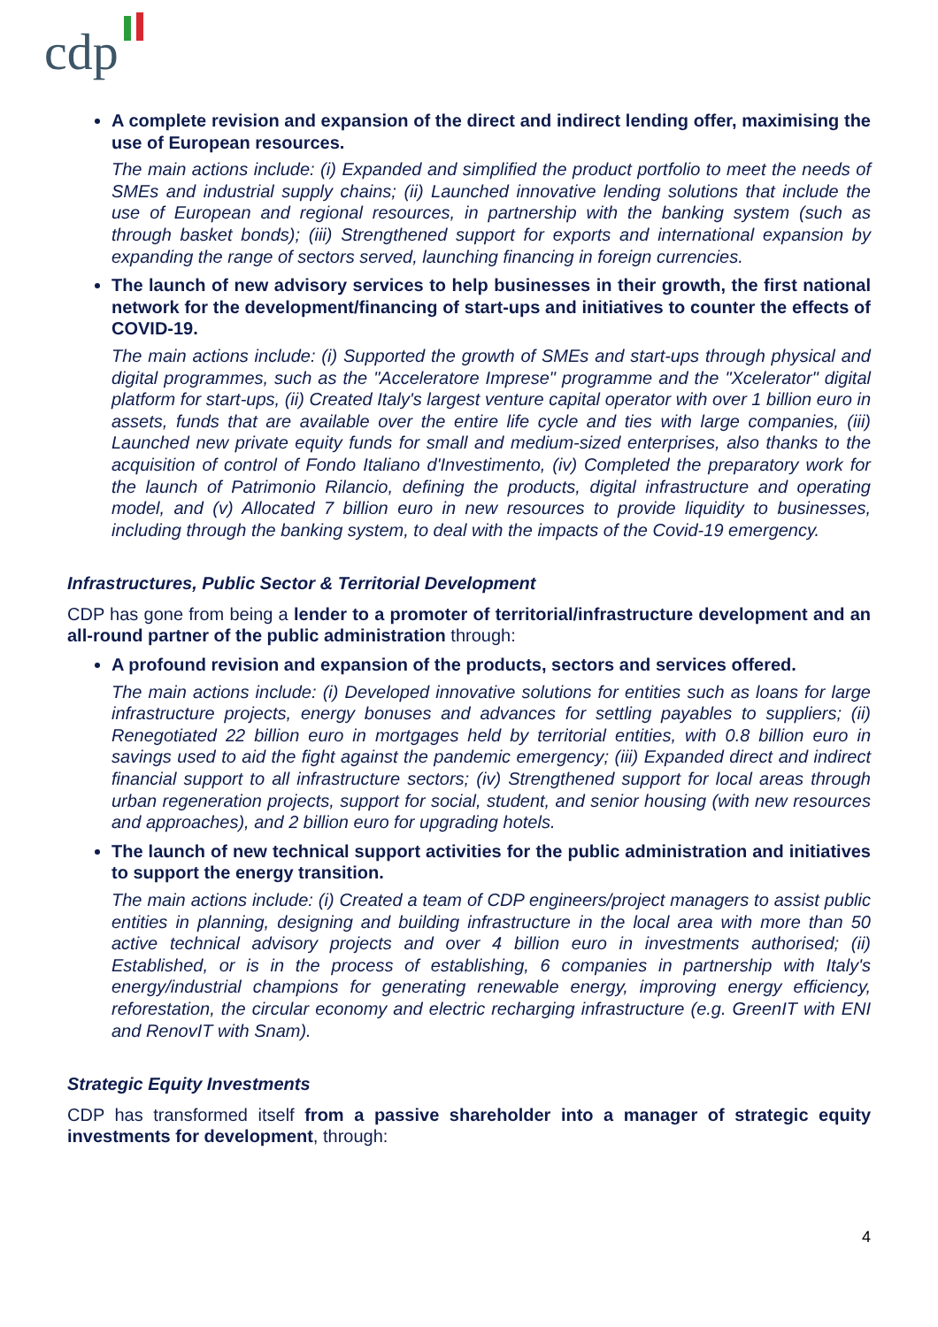cdp
A complete revision and expansion of the direct and indirect lending offer, maximising the use of European resources.
The main actions include: (i) Expanded and simplified the product portfolio to meet the needs of SMEs and industrial supply chains; (ii) Launched innovative lending solutions that include the use of European and regional resources, in partnership with the banking system (such as through basket bonds); (iii) Strengthened support for exports and international expansion by expanding the range of sectors served, launching financing in foreign currencies.
The launch of new advisory services to help businesses in their growth, the first national network for the development/financing of start-ups and initiatives to counter the effects of COVID-19.
The main actions include: (i) Supported the growth of SMEs and start-ups through physical and digital programmes, such as the "Acceleratore Imprese" programme and the "Xcelerator" digital platform for start-ups, (ii) Created Italy's largest venture capital operator with over 1 billion euro in assets, funds that are available over the entire life cycle and ties with large companies, (iii) Launched new private equity funds for small and medium-sized enterprises, also thanks to the acquisition of control of Fondo Italiano d'Investimento, (iv) Completed the preparatory work for the launch of Patrimonio Rilancio, defining the products, digital infrastructure and operating model, and (v) Allocated 7 billion euro in new resources to provide liquidity to businesses, including through the banking system, to deal with the impacts of the Covid-19 emergency.
Infrastructures, Public Sector & Territorial Development
CDP has gone from being a lender to a promoter of territorial/infrastructure development and an all-round partner of the public administration through:
A profound revision and expansion of the products, sectors and services offered.
The main actions include: (i) Developed innovative solutions for entities such as loans for large infrastructure projects, energy bonuses and advances for settling payables to suppliers; (ii) Renegotiated 22 billion euro in mortgages held by territorial entities, with 0.8 billion euro in savings used to aid the fight against the pandemic emergency; (iii) Expanded direct and indirect financial support to all infrastructure sectors; (iv) Strengthened support for local areas through urban regeneration projects, support for social, student, and senior housing (with new resources and approaches), and 2 billion euro for upgrading hotels.
The launch of new technical support activities for the public administration and initiatives to support the energy transition.
The main actions include: (i) Created a team of CDP engineers/project managers to assist public entities in planning, designing and building infrastructure in the local area with more than 50 active technical advisory projects and over 4 billion euro in investments authorised; (ii) Established, or is in the process of establishing, 6 companies in partnership with Italy's energy/industrial champions for generating renewable energy, improving energy efficiency, reforestation, the circular economy and electric recharging infrastructure (e.g. GreenIT with ENI and RenovIT with Snam).
Strategic Equity Investments
CDP has transformed itself from a passive shareholder into a manager of strategic equity investments for development, through:
4